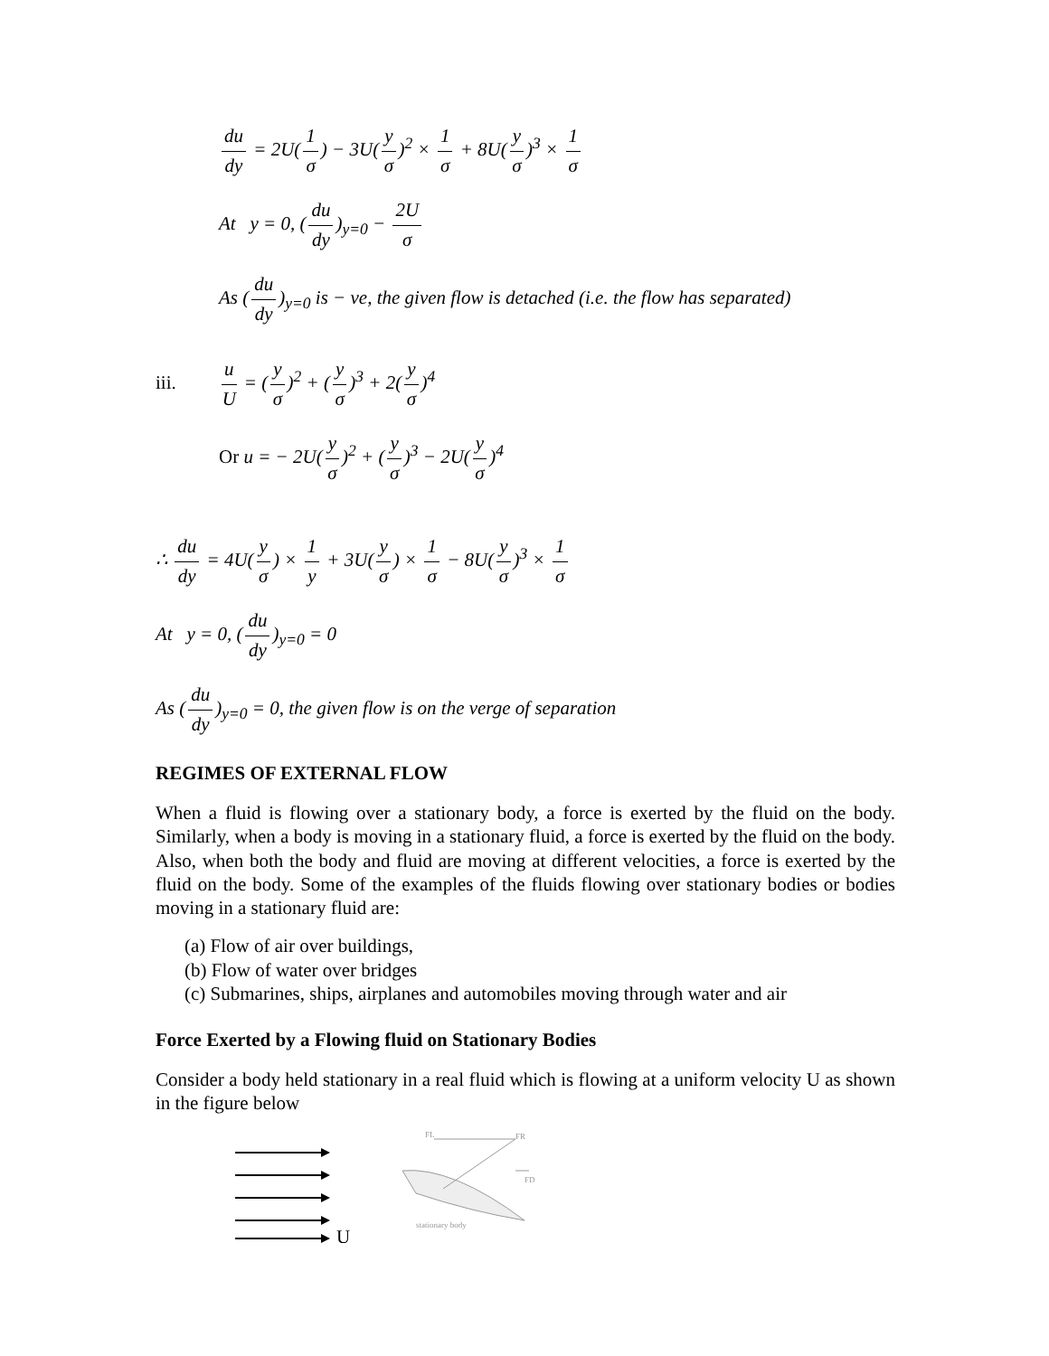du dy = 2U(1 σ) − 3U(y σ)<sup>2</sup> × 1 σ + 8U(y σ)<sup>3</sup> × 1 σ
At y = 0, (du dy)<sub>y=0</sub> − 2U σ
As (du dy)<sub>y=0</sub> is − ve, the given flow is detached (i.e. the flow has separated)
iii. u U = (y σ)<sup>2</sup> + (y σ)<sup>3</sup> + 2(y σ)<sup>4</sup>
Or u = − 2U(y σ)<sup>2</sup> + (y σ)<sup>3</sup> − 2U(y σ)<sup>4</sup>
∴ du dy = 4U(y σ) × 1 y + 3U(y σ) × 1 σ − 8U(y σ)<sup>3</sup> × 1 σ
At y = 0, (du dy)<sub>y=0</sub> = 0
As (du dy)<sub>y=0</sub> = 0, the given flow is on the verge of separation
REGIMES OF EXTERNAL FLOW
When a fluid is flowing over a stationary body, a force is exerted by the fluid on the body. Similarly, when a body is moving in a stationary fluid, a force is exerted by the fluid on the body. Also, when both the body and fluid are moving at different velocities, a force is exerted by the fluid on the body. Some of the examples of the fluids flowing over stationary bodies or bodies moving in a stationary fluid are:
(a) Flow of air over buildings,
(b) Flow of water over bridges
(c) Submarines, ships, airplanes and automobiles moving through water and air
Force Exerted by a Flowing fluid on Stationary Bodies
Consider a body held stationary in a real fluid which is flowing at a uniform velocity U as shown in the figure below
U
FL
FR
FD
stationary body